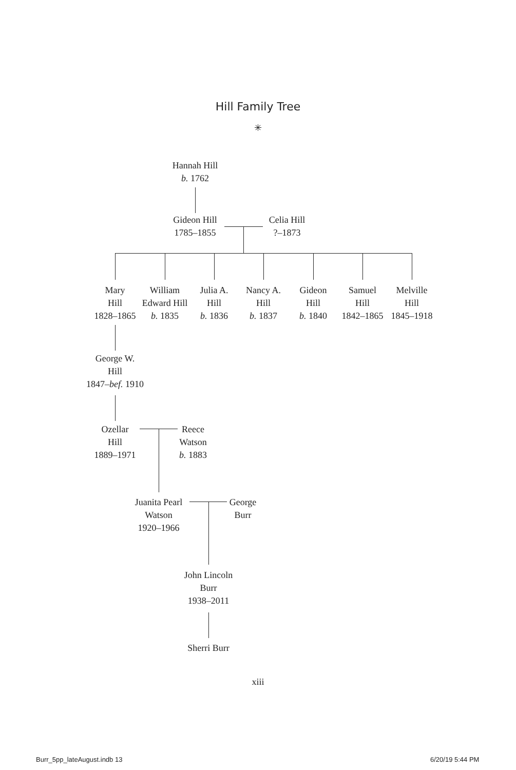Hill Family Tree
✳
Hannah Hill
b. 1762
Gideon Hill
1785–1855
Celia Hill
?–1873
Mary
Hill
1828–1865
William
Edward Hill
b. 1835
Julia A.
Hill
b. 1836
Nancy A.
Hill
b. 1837
Gideon
Hill
b. 1840
Samuel
Hill
1842–1865
Melville
Hill
1845–1918
George W.
Hill
1847–bef. 1910
Ozellar
Hill
1889–1971
Reece
Watson
b. 1883
Juanita Pearl
Watson
1920–1966
George
Burr
John Lincoln
Burr
1938–2011
Sherri Burr
xiii
Burr_5pp_lateAugust.indb 13 6/20/19 5:44 PM